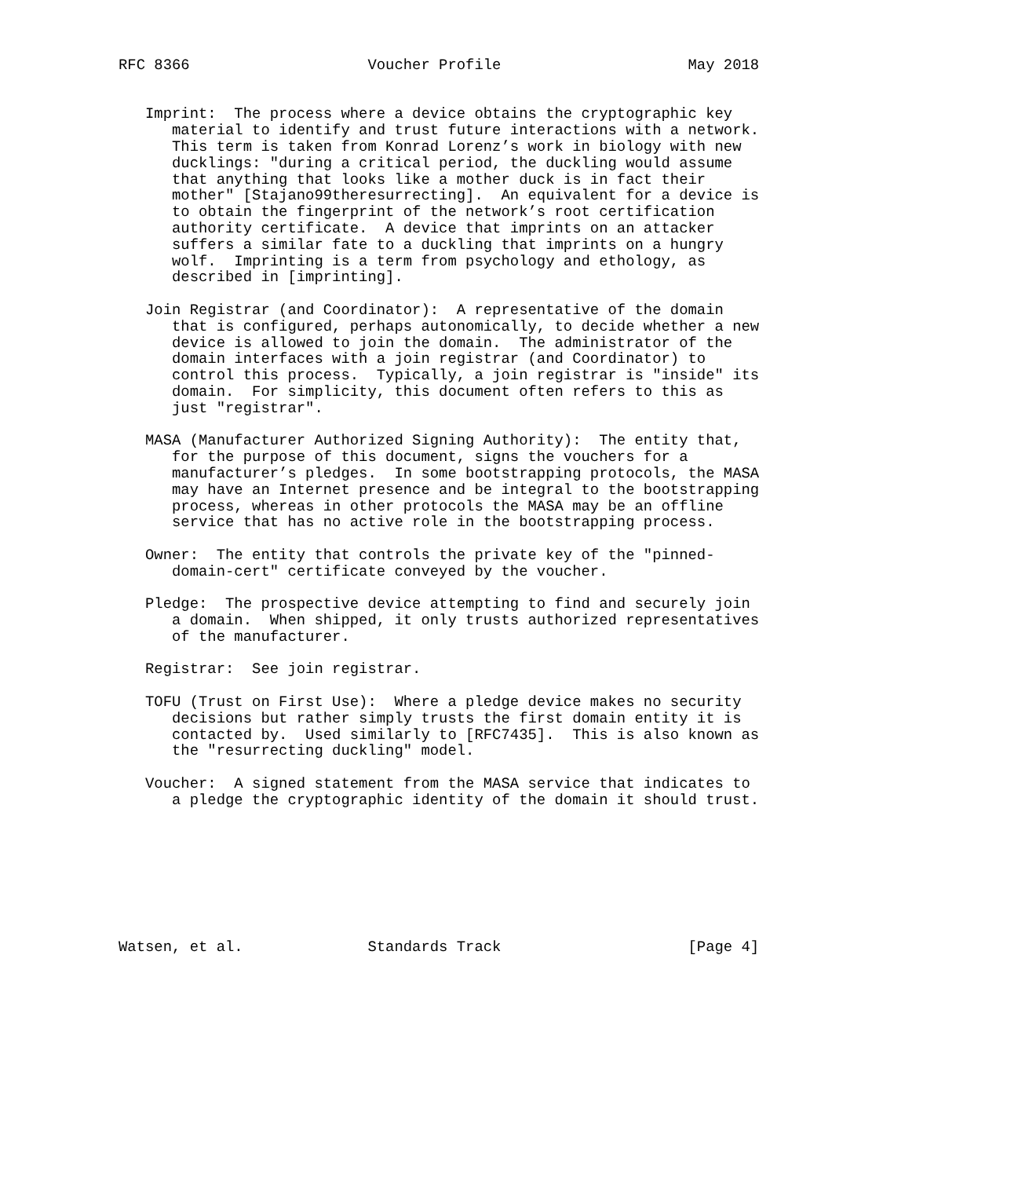RFC 8366                    Voucher Profile                     May 2018


   Imprint:  The process where a device obtains the cryptographic key
      material to identify and trust future interactions with a network.
      This term is taken from Konrad Lorenz’s work in biology with new
      ducklings: "during a critical period, the duckling would assume
      that anything that looks like a mother duck is in fact their
      mother" [Stajano99theresurrecting].  An equivalent for a device is
      to obtain the fingerprint of the network’s root certification
      authority certificate.  A device that imprints on an attacker
      suffers a similar fate to a duckling that imprints on a hungry
      wolf.  Imprinting is a term from psychology and ethology, as
      described in [imprinting].

   Join Registrar (and Coordinator):  A representative of the domain
      that is configured, perhaps autonomically, to decide whether a new
      device is allowed to join the domain.  The administrator of the
      domain interfaces with a join registrar (and Coordinator) to
      control this process.  Typically, a join registrar is "inside" its
      domain.  For simplicity, this document often refers to this as
      just "registrar".

   MASA (Manufacturer Authorized Signing Authority):  The entity that,
      for the purpose of this document, signs the vouchers for a
      manufacturer’s pledges.  In some bootstrapping protocols, the MASA
      may have an Internet presence and be integral to the bootstrapping
      process, whereas in other protocols the MASA may be an offline
      service that has no active role in the bootstrapping process.

   Owner:  The entity that controls the private key of the "pinned-
      domain-cert" certificate conveyed by the voucher.

   Pledge:  The prospective device attempting to find and securely join
      a domain.  When shipped, it only trusts authorized representatives
      of the manufacturer.

   Registrar:  See join registrar.

   TOFU (Trust on First Use):  Where a pledge device makes no security
      decisions but rather simply trusts the first domain entity it is
      contacted by.  Used similarly to [RFC7435].  This is also known as
      the "resurrecting duckling" model.

   Voucher:  A signed statement from the MASA service that indicates to
      a pledge the cryptographic identity of the domain it should trust.








Watsen, et al.              Standards Track                     [Page 4]